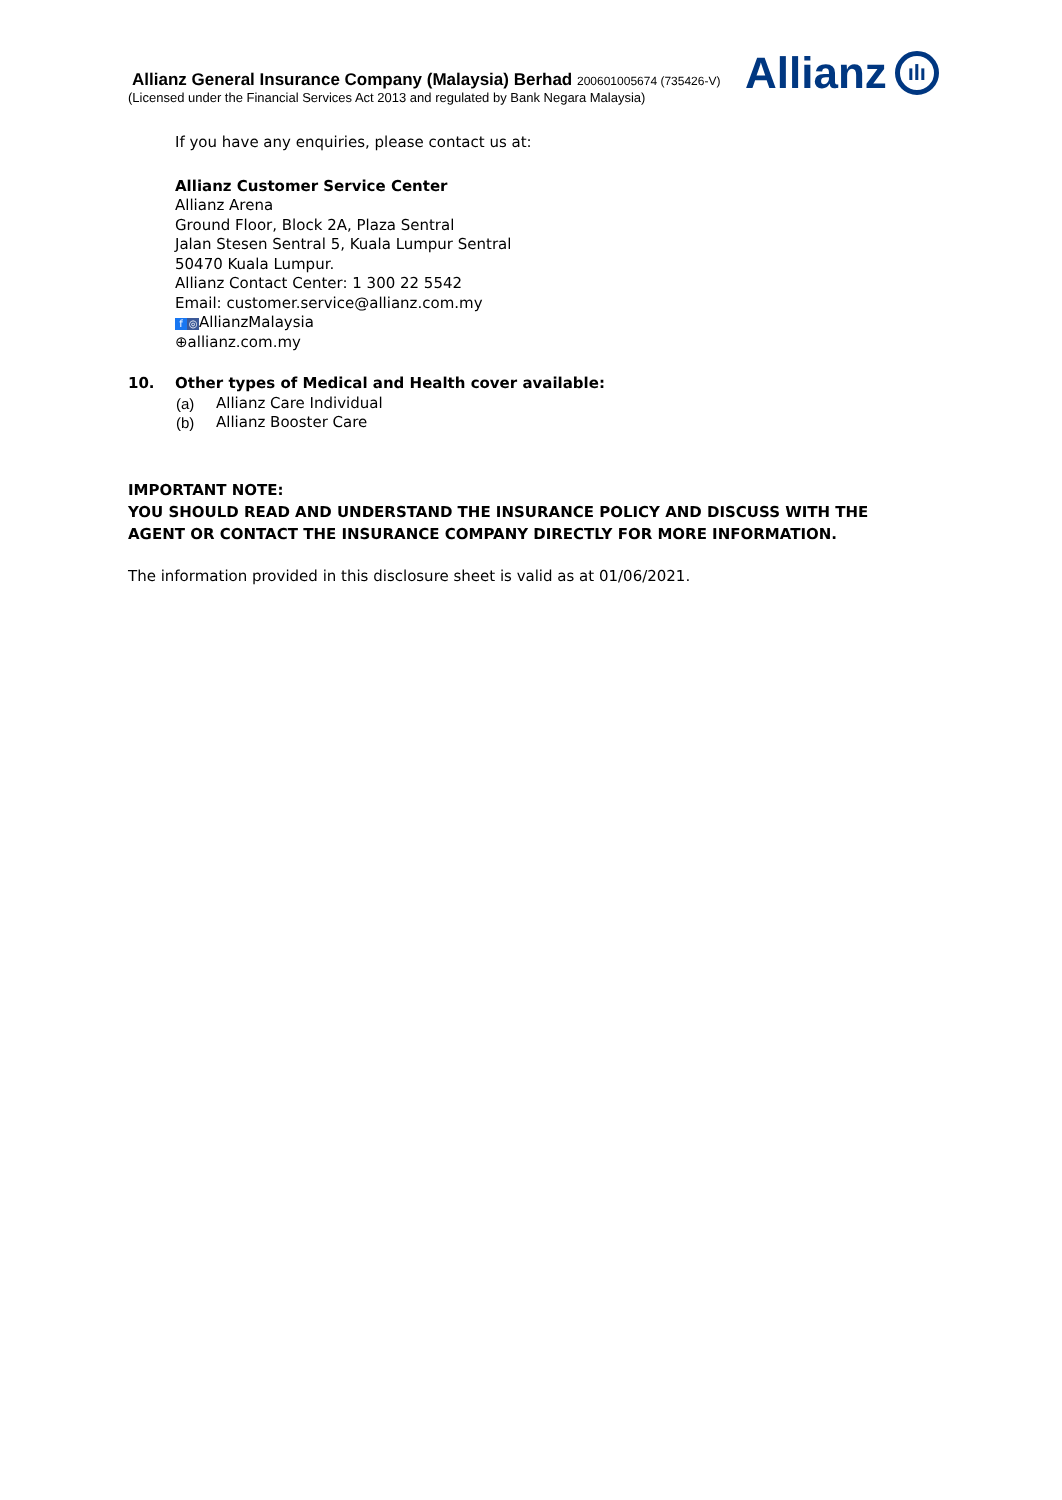Allianz General Insurance Company (Malaysia) Berhad 200601005674 (735426-V)
(Licensed under the Financial Services Act 2013 and regulated by Bank Negara Malaysia)
Allianz ılı
If you have any enquiries, please contact us at:
Allianz Customer Service Center
Allianz Arena
Ground Floor, Block 2A, Plaza Sentral
Jalan Stesen Sentral 5, Kuala Lumpur Sentral
50470 Kuala Lumpur.
Allianz Contact Center: 1 300 22 5542
Email: customer.service@allianz.com.my
f ◎ AllianzMalaysia
⊕allianz.com.my
10. Other types of Medical and Health cover available:
(a) Allianz Care Individual
(b) Allianz Booster Care
IMPORTANT NOTE:
YOU SHOULD READ AND UNDERSTAND THE INSURANCE POLICY AND DISCUSS WITH THE AGENT OR CONTACT THE INSURANCE COMPANY DIRECTLY FOR MORE INFORMATION.
The information provided in this disclosure sheet is valid as at 01/06/2021.